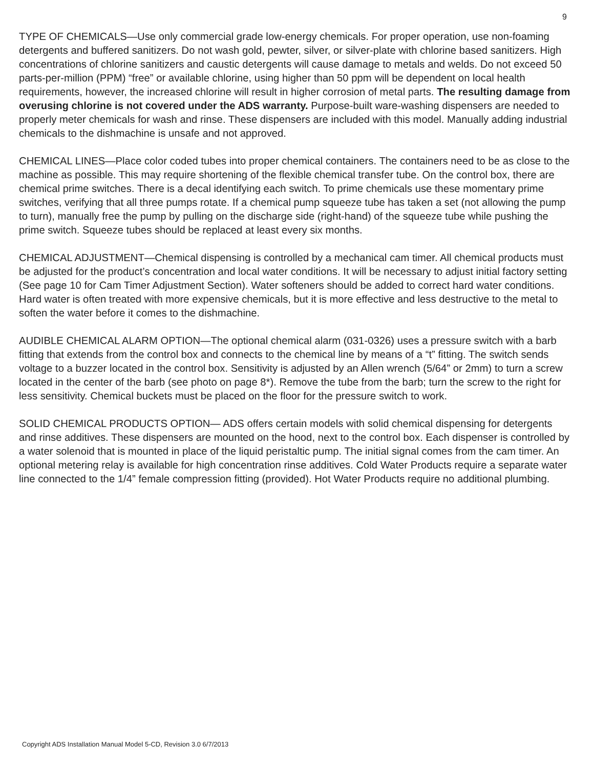9
TYPE OF CHEMICALS—Use only commercial grade low-energy chemicals. For proper operation, use non-foaming detergents and buffered sanitizers. Do not wash gold, pewter, silver, or silver-plate with chlorine based sanitizers. High concentrations of chlorine sanitizers and caustic detergents will cause damage to metals and welds. Do not exceed 50 parts-per-million (PPM) “free” or available chlorine, using higher than 50 ppm will be dependent on local health requirements, however, the increased chlorine will result in higher corrosion of metal parts. The resulting damage from overusing chlorine is not covered under the ADS warranty. Purpose-built ware-washing dispensers are needed to properly meter chemicals for wash and rinse. These dispensers are included with this model. Manually adding industrial chemicals to the dishmachine is unsafe and not approved.
CHEMICAL LINES—Place color coded tubes into proper chemical containers. The containers need to be as close to the machine as possible. This may require shortening of the flexible chemical transfer tube. On the control box, there are chemical prime switches. There is a decal identifying each switch. To prime chemicals use these momentary prime switches, verifying that all three pumps rotate. If a chemical pump squeeze tube has taken a set (not allowing the pump to turn), manually free the pump by pulling on the discharge side (right-hand) of the squeeze tube while pushing the prime switch. Squeeze tubes should be replaced at least every six months.
CHEMICAL ADJUSTMENT—Chemical dispensing is controlled by a mechanical cam timer. All chemical products must be adjusted for the product’s concentration and local water conditions. It will be necessary to adjust initial factory setting (See page 10 for Cam Timer Adjustment Section). Water softeners should be added to correct hard water conditions. Hard water is often treated with more expensive chemicals, but it is more effective and less destructive to the metal to soften the water before it comes to the dishmachine.
AUDIBLE CHEMICAL ALARM OPTION—The optional chemical alarm (031-0326) uses a pressure switch with a barb fitting that extends from the control box and connects to the chemical line by means of a “t” fitting. The switch sends voltage to a buzzer located in the control box. Sensitivity is adjusted by an Allen wrench (5/64” or 2mm) to turn a screw located in the center of the barb (see photo on page 8*). Remove the tube from the barb; turn the screw to the right for less sensitivity. Chemical buckets must be placed on the floor for the pressure switch to work.
SOLID CHEMICAL PRODUCTS OPTION— ADS offers certain models with solid chemical dispensing for detergents and rinse additives. These dispensers are mounted on the hood, next to the control box. Each dispenser is controlled by a water solenoid that is mounted in place of the liquid peristaltic pump. The initial signal comes from the cam timer. An optional metering relay is available for high concentration rinse additives. Cold Water Products require a separate water line connected to the 1/4” female compression fitting (provided). Hot Water Products require no additional plumbing.
Copyright ADS Installation Manual Model 5-CD, Revision 3.0 6/7/2013